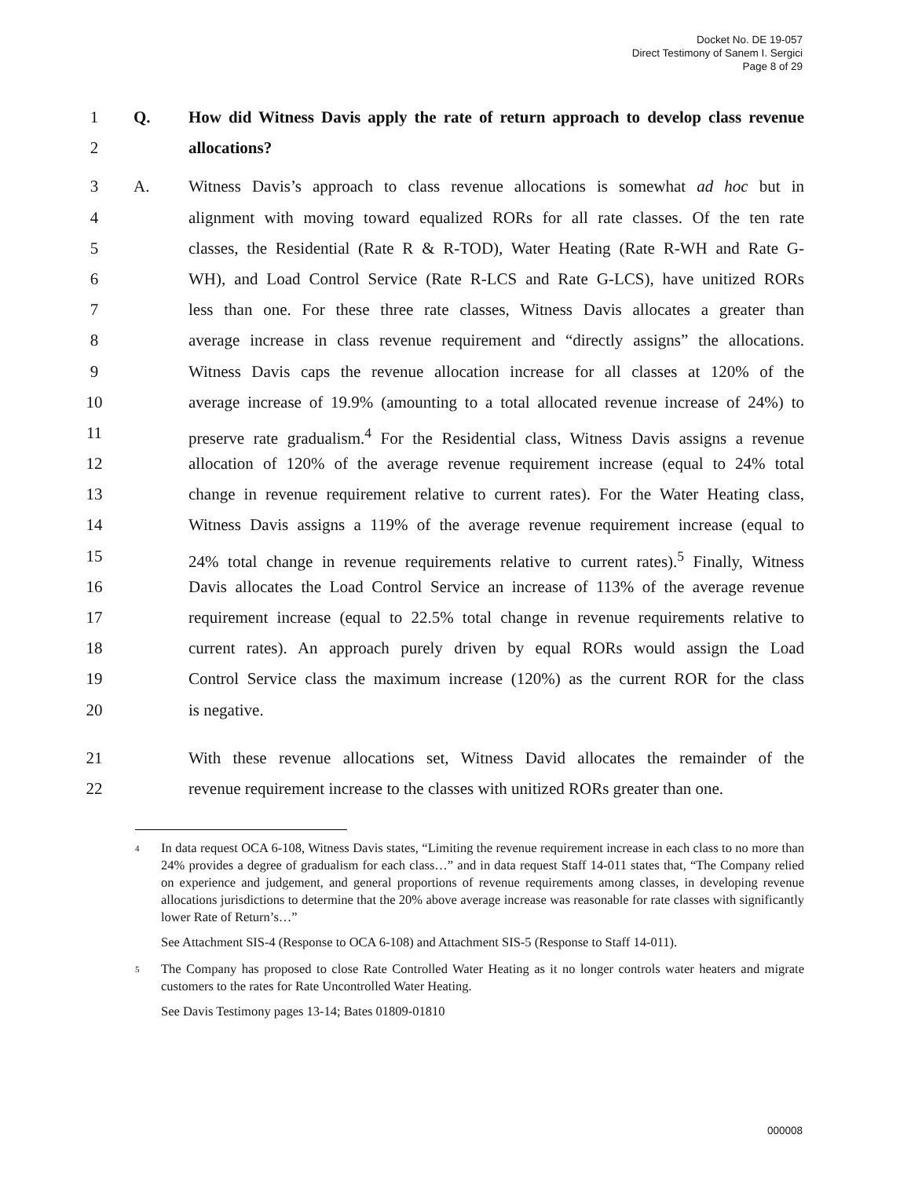Docket No. DE 19-057
Direct Testimony of Sanem I. Sergici
Page 8 of 29
1 Q. How did Witness Davis apply the rate of return approach to develop class revenue
2 allocations?
3 A. Witness Davis’s approach to class revenue allocations is somewhat ad hoc but in
4 alignment with moving toward equalized RORs for all rate classes. Of the ten rate
5 classes, the Residential (Rate R & R-TOD), Water Heating (Rate R-WH and Rate G-
6 WH), and Load Control Service (Rate R-LCS and Rate G-LCS), have unitized RORs
7 less than one. For these three rate classes, Witness Davis allocates a greater than
8 average increase in class revenue requirement and “directly assigns” the allocations.
9 Witness Davis caps the revenue allocation increase for all classes at 120% of the
10 average increase of 19.9% (amounting to a total allocated revenue increase of 24%) to
11 preserve rate gradualism.<sup>4</sup> For the Residential class, Witness Davis assigns a revenue
12 allocation of 120% of the average revenue requirement increase (equal to 24% total
13 change in revenue requirement relative to current rates). For the Water Heating class,
14 Witness Davis assigns a 119% of the average revenue requirement increase (equal to
15 24% total change in revenue requirements relative to current rates).<sup>5</sup> Finally, Witness
16 Davis allocates the Load Control Service an increase of 113% of the average revenue
17 requirement increase (equal to 22.5% total change in revenue requirements relative to
18 current rates). An approach purely driven by equal RORs would assign the Load
19 Control Service class the maximum increase (120%) as the current ROR for the class
20 is negative.
21 With these revenue allocations set, Witness David allocates the remainder of the
22 revenue requirement increase to the classes with unitized RORs greater than one.
<sup>4</sup> In data request OCA 6-108, Witness Davis states, “Limiting the revenue requirement increase in each class to no more than 24% provides a degree of gradualism for each class…” and in data request Staff 14-011 states that, “The Company relied on experience and judgement, and general proportions of revenue requirements among classes, in developing revenue allocations jurisdictions to determine that the 20% above average increase was reasonable for rate classes with significantly lower Rate of Return’s…”
See Attachment SIS-4 (Response to OCA 6-108) and Attachment SIS-5 (Response to Staff 14-011).
<sup>5</sup> The Company has proposed to close Rate Controlled Water Heating as it no longer controls water heaters and migrate customers to the rates for Rate Uncontrolled Water Heating.
See Davis Testimony pages 13-14; Bates 01809-01810
000008